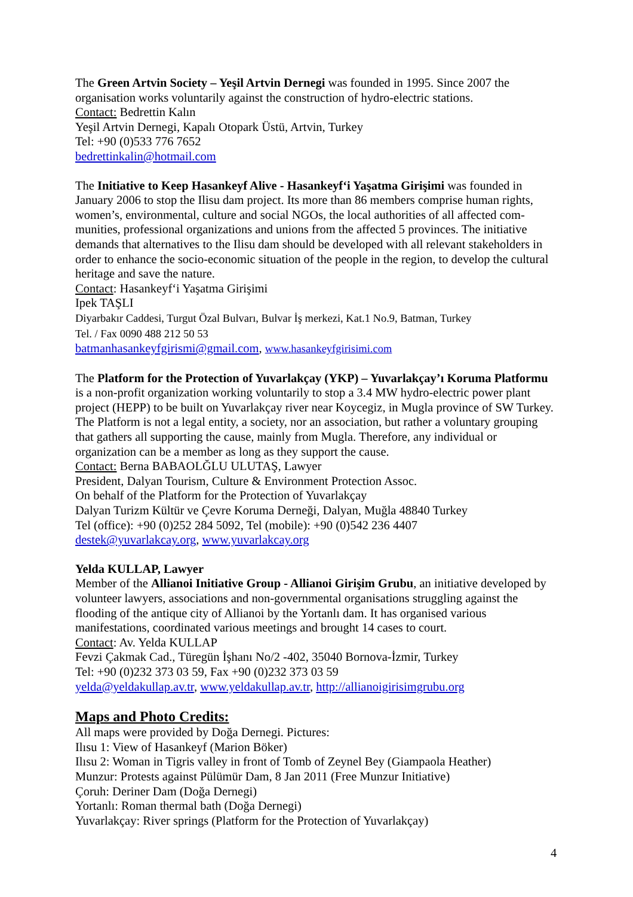The Green Artvin Society – Yeşil Artvin Dernegi was founded in 1995. Since 2007 the organisation works voluntarily against the construction of hydro-electric stations.
Contact: Bedrettin Kalın
Yeşil Artvin Dernegi, Kapalı Otopark Üstü, Artvin, Turkey
Tel: +90 (0)533 776 7652
bedrettinkalin@hotmail.com
The Initiative to Keep Hasankeyf Alive - Hasankeyf‘i Yaşatma Girişimi was founded in January 2006 to stop the Ilisu dam project. Its more than 86 members comprise human rights, women’s, environmental, culture and social NGOs, the local authorities of all affected com-munities, professional organizations and unions from the affected 5 provinces. The initiative demands that alternatives to the Ilisu dam should be developed with all relevant stakeholders in order to enhance the socio-economic situation of the people in the region, to develop the cultural heritage and save the nature.
Contact: Hasankeyf‘i Yaşatma Girişimi
Ipek TAŞLI
Diyarbakır Caddesi, Turgut Özal Bulvarı, Bulvar İş merkezi, Kat.1 No.9, Batman, Turkey
Tel. / Fax 0090 488 212 50 53
batmanhasankeyfgirismi@gmail.com, www.hasankeyfgirisimi.com
The Platform for the Protection of Yuvarlakçay (YKP) – Yuvarlakçay’ı Koruma Platformu is a non-profit organization working voluntarily to stop a 3.4 MW hydro-electric power plant project (HEPP) to be built on Yuvarlakçay river near Koycegiz, in Mugla province of SW Turkey. The Platform is not a legal entity, a society, nor an association, but rather a voluntary grouping that gathers all supporting the cause, mainly from Mugla. Therefore, any individual or organization can be a member as long as they support the cause.
Contact: Berna BABAOLĞLU ULUTAŞ, Lawyer
President, Dalyan Tourism, Culture & Environment Protection Assoc.
On behalf of the Platform for the Protection of Yuvarlakçay
Dalyan Turizm Kültür ve Çevre Koruma Derneği, Dalyan, Muğla 48840 Turkey
Tel (office): +90 (0)252 284 5092, Tel (mobile): +90 (0)542 236 4407
destek@yuvarlakcay.org, www.yuvarlakcay.org
Yelda KULLAP, Lawyer
Member of the Allianoi Initiative Group - Allianoi Girişim Grubu, an initiative developed by volunteer lawyers, associations and non-governmental organisations struggling against the flooding of the antique city of Allianoi by the Yortanlı dam. It has organised various manifestations, coordinated various meetings and brought 14 cases to court.
Contact: Av. Yelda KULLAP
Fevzi Çakmak Cad., Türegün İşhanı No/2 -402, 35040 Bornova-İzmir, Turkey
Tel: +90 (0)232 373 03 59, Fax +90 (0)232 373 03 59
yelda@yeldakullap.av.tr, www.yeldakullap.av.tr, http://allianoigirisimgrubu.org
Maps and Photo Credits:
All maps were provided by Doğa Dernegi. Pictures:
Ilısu 1: View of Hasankeyf (Marion Böker)
Ilısu 2: Woman in Tigris valley in front of Tomb of Zeynel Bey (Giampaola Heather)
Munzur: Protests against Pülümür Dam, 8 Jan 2011 (Free Munzur Initiative)
Çoruh: Deriner Dam (Doğa Dernegi)
Yortanlı: Roman thermal bath (Doğa Dernegi)
Yuvarlakçay: River springs (Platform for the Protection of Yuvarlakçay)
4